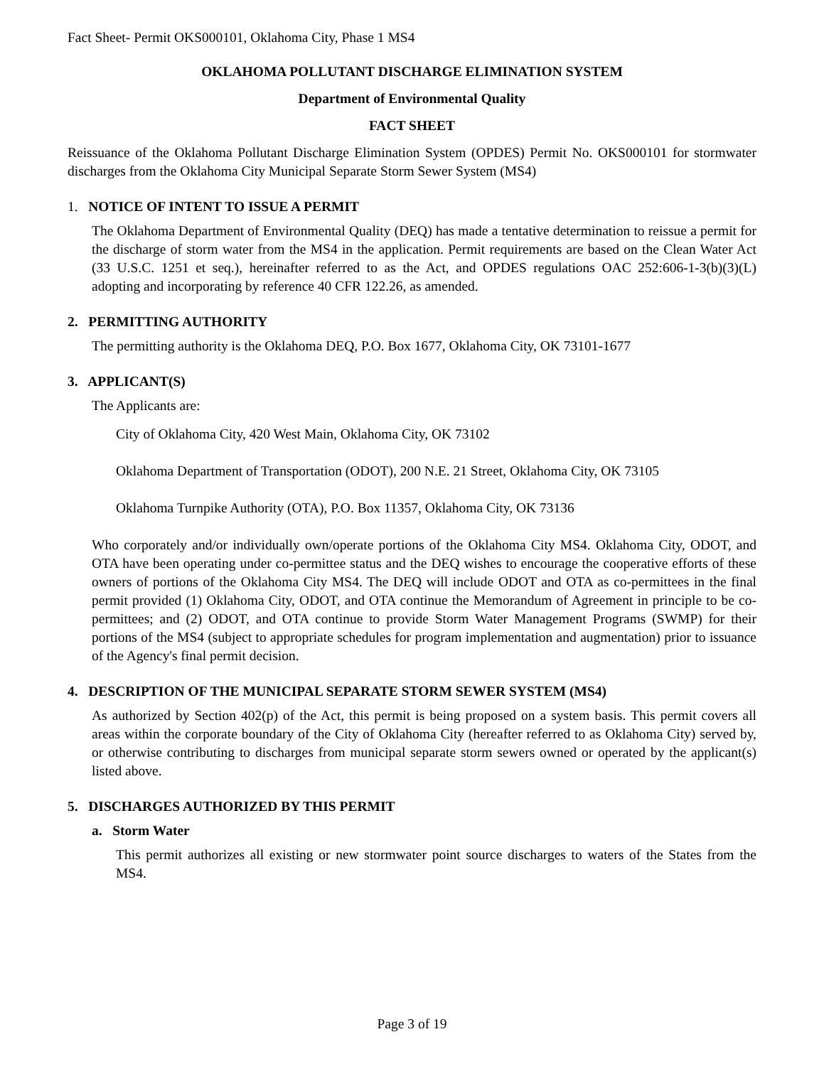Fact Sheet- Permit OKS000101, Oklahoma City, Phase 1 MS4
OKLAHOMA POLLUTANT DISCHARGE ELIMINATION SYSTEM
Department of Environmental Quality
FACT SHEET
Reissuance of the Oklahoma Pollutant Discharge Elimination System (OPDES) Permit No. OKS000101 for stormwater discharges from the Oklahoma City Municipal Separate Storm Sewer System (MS4)
1. NOTICE OF INTENT TO ISSUE A PERMIT
The Oklahoma Department of Environmental Quality (DEQ) has made a tentative determination to reissue a permit for the discharge of storm water from the MS4 in the application. Permit requirements are based on the Clean Water Act (33 U.S.C. 1251 et seq.), hereinafter referred to as the Act, and OPDES regulations OAC 252:606-1-3(b)(3)(L) adopting and incorporating by reference 40 CFR 122.26, as amended.
2. PERMITTING AUTHORITY
The permitting authority is the Oklahoma DEQ, P.O. Box 1677, Oklahoma City, OK 73101-1677
3. APPLICANT(S)
The Applicants are:
City of Oklahoma City, 420 West Main, Oklahoma City, OK 73102
Oklahoma Department of Transportation (ODOT), 200 N.E. 21 Street, Oklahoma City, OK 73105
Oklahoma Turnpike Authority (OTA), P.O. Box 11357, Oklahoma City, OK 73136
Who corporately and/or individually own/operate portions of the Oklahoma City MS4. Oklahoma City, ODOT, and OTA have been operating under co-permittee status and the DEQ wishes to encourage the cooperative efforts of these owners of portions of the Oklahoma City MS4. The DEQ will include ODOT and OTA as co-permittees in the final permit provided (1) Oklahoma City, ODOT, and OTA continue the Memorandum of Agreement in principle to be co-permittees; and (2) ODOT, and OTA continue to provide Storm Water Management Programs (SWMP) for their portions of the MS4 (subject to appropriate schedules for program implementation and augmentation) prior to issuance of the Agency's final permit decision.
4. DESCRIPTION OF THE MUNICIPAL SEPARATE STORM SEWER SYSTEM (MS4)
As authorized by Section 402(p) of the Act, this permit is being proposed on a system basis. This permit covers all areas within the corporate boundary of the City of Oklahoma City (hereafter referred to as Oklahoma City) served by, or otherwise contributing to discharges from municipal separate storm sewers owned or operated by the applicant(s) listed above.
5. DISCHARGES AUTHORIZED BY THIS PERMIT
a. Storm Water
This permit authorizes all existing or new stormwater point source discharges to waters of the States from the MS4.
Page 3 of 19